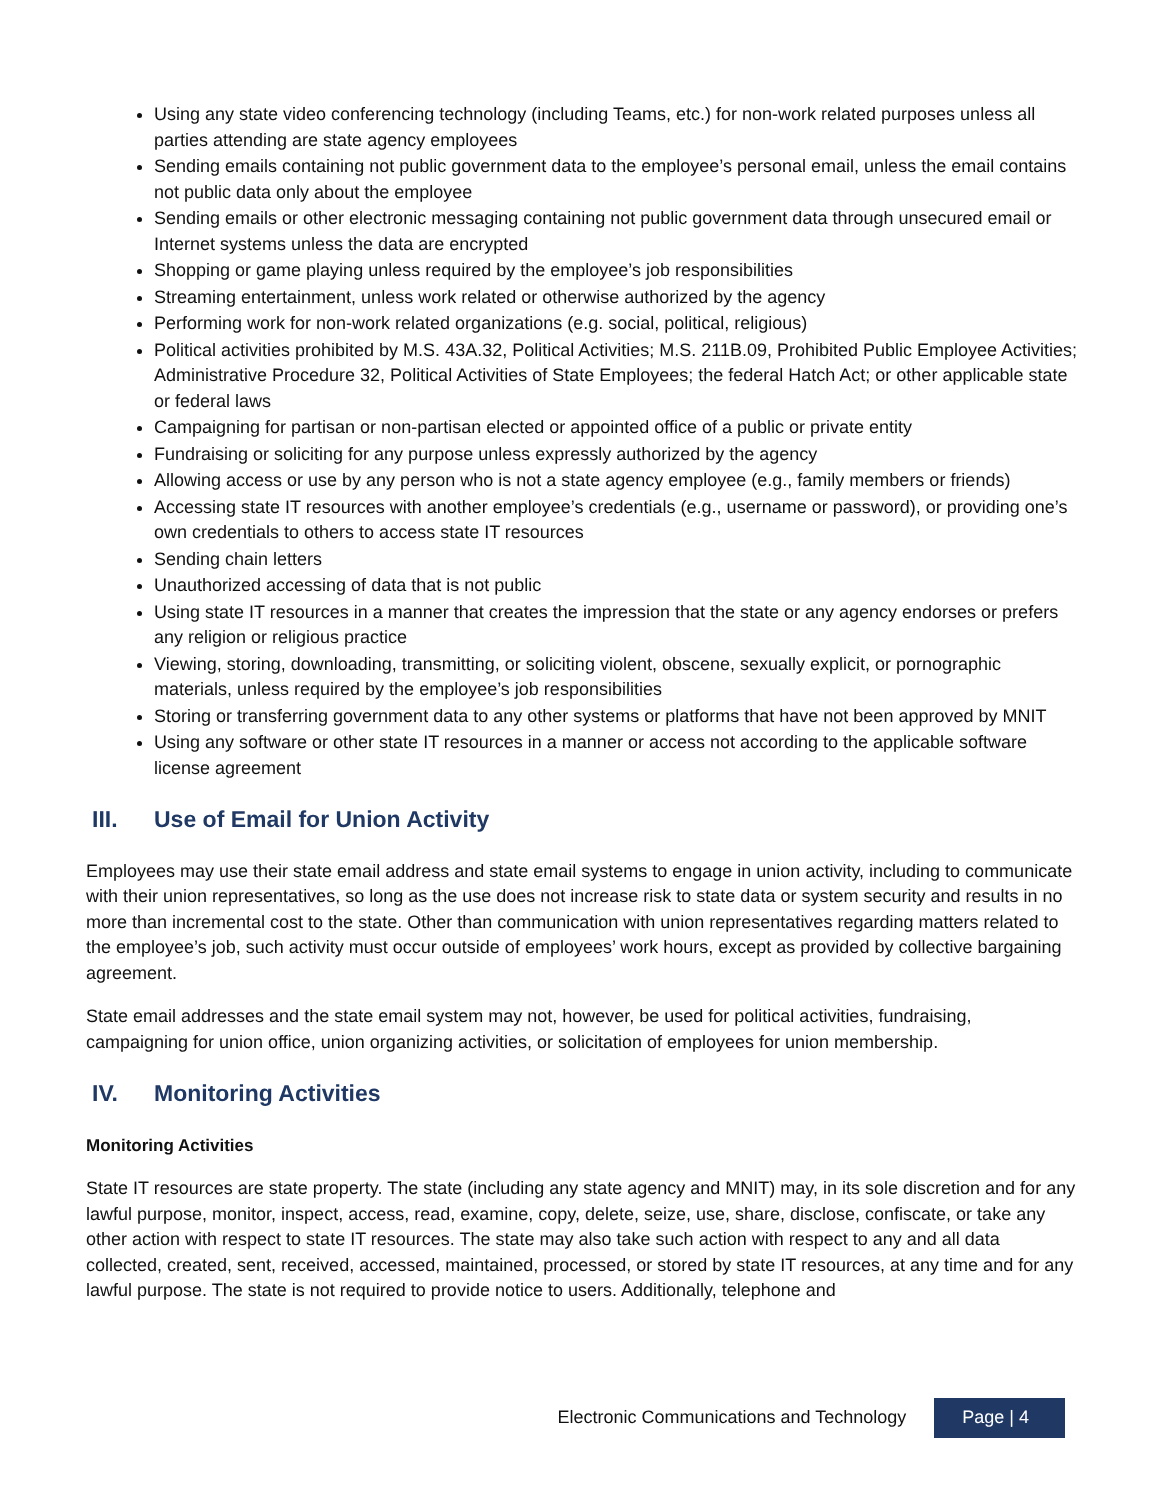Using any state video conferencing technology (including Teams, etc.) for non-work related purposes unless all parties attending are state agency employees
Sending emails containing not public government data to the employee’s personal email, unless the email contains not public data only about the employee
Sending emails or other electronic messaging containing not public government data through unsecured email or Internet systems unless the data are encrypted
Shopping or game playing unless required by the employee’s job responsibilities
Streaming entertainment, unless work related or otherwise authorized by the agency
Performing work for non-work related organizations (e.g. social, political, religious)
Political activities prohibited by M.S. 43A.32, Political Activities; M.S. 211B.09, Prohibited Public Employee Activities; Administrative Procedure 32, Political Activities of State Employees; the federal Hatch Act; or other applicable state or federal laws
Campaigning for partisan or non-partisan elected or appointed office of a public or private entity
Fundraising or soliciting for any purpose unless expressly authorized by the agency
Allowing access or use by any person who is not a state agency employee (e.g., family members or friends)
Accessing state IT resources with another employee’s credentials (e.g., username or password), or providing one’s own credentials to others to access state IT resources
Sending chain letters
Unauthorized accessing of data that is not public
Using state IT resources in a manner that creates the impression that the state or any agency endorses or prefers any religion or religious practice
Viewing, storing, downloading, transmitting, or soliciting violent, obscene, sexually explicit, or pornographic materials, unless required by the employee’s job responsibilities
Storing or transferring government data to any other systems or platforms that have not been approved by MNIT
Using any software or other state IT resources in a manner or access not according to the applicable software license agreement
III. Use of Email for Union Activity
Employees may use their state email address and state email systems to engage in union activity, including to communicate with their union representatives, so long as the use does not increase risk to state data or system security and results in no more than incremental cost to the state. Other than communication with union representatives regarding matters related to the employee’s job, such activity must occur outside of employees’ work hours, except as provided by collective bargaining agreement.
State email addresses and the state email system may not, however, be used for political activities, fundraising, campaigning for union office, union organizing activities, or solicitation of employees for union membership.
IV. Monitoring Activities
Monitoring Activities
State IT resources are state property. The state (including any state agency and MNIT) may, in its sole discretion and for any lawful purpose, monitor, inspect, access, read, examine, copy, delete, seize, use, share, disclose, confiscate, or take any other action with respect to state IT resources. The state may also take such action with respect to any and all data collected, created, sent, received, accessed, maintained, processed, or stored by state IT resources, at any time and for any lawful purpose. The state is not required to provide notice to users. Additionally, telephone and
Electronic Communications and Technology Page | 4